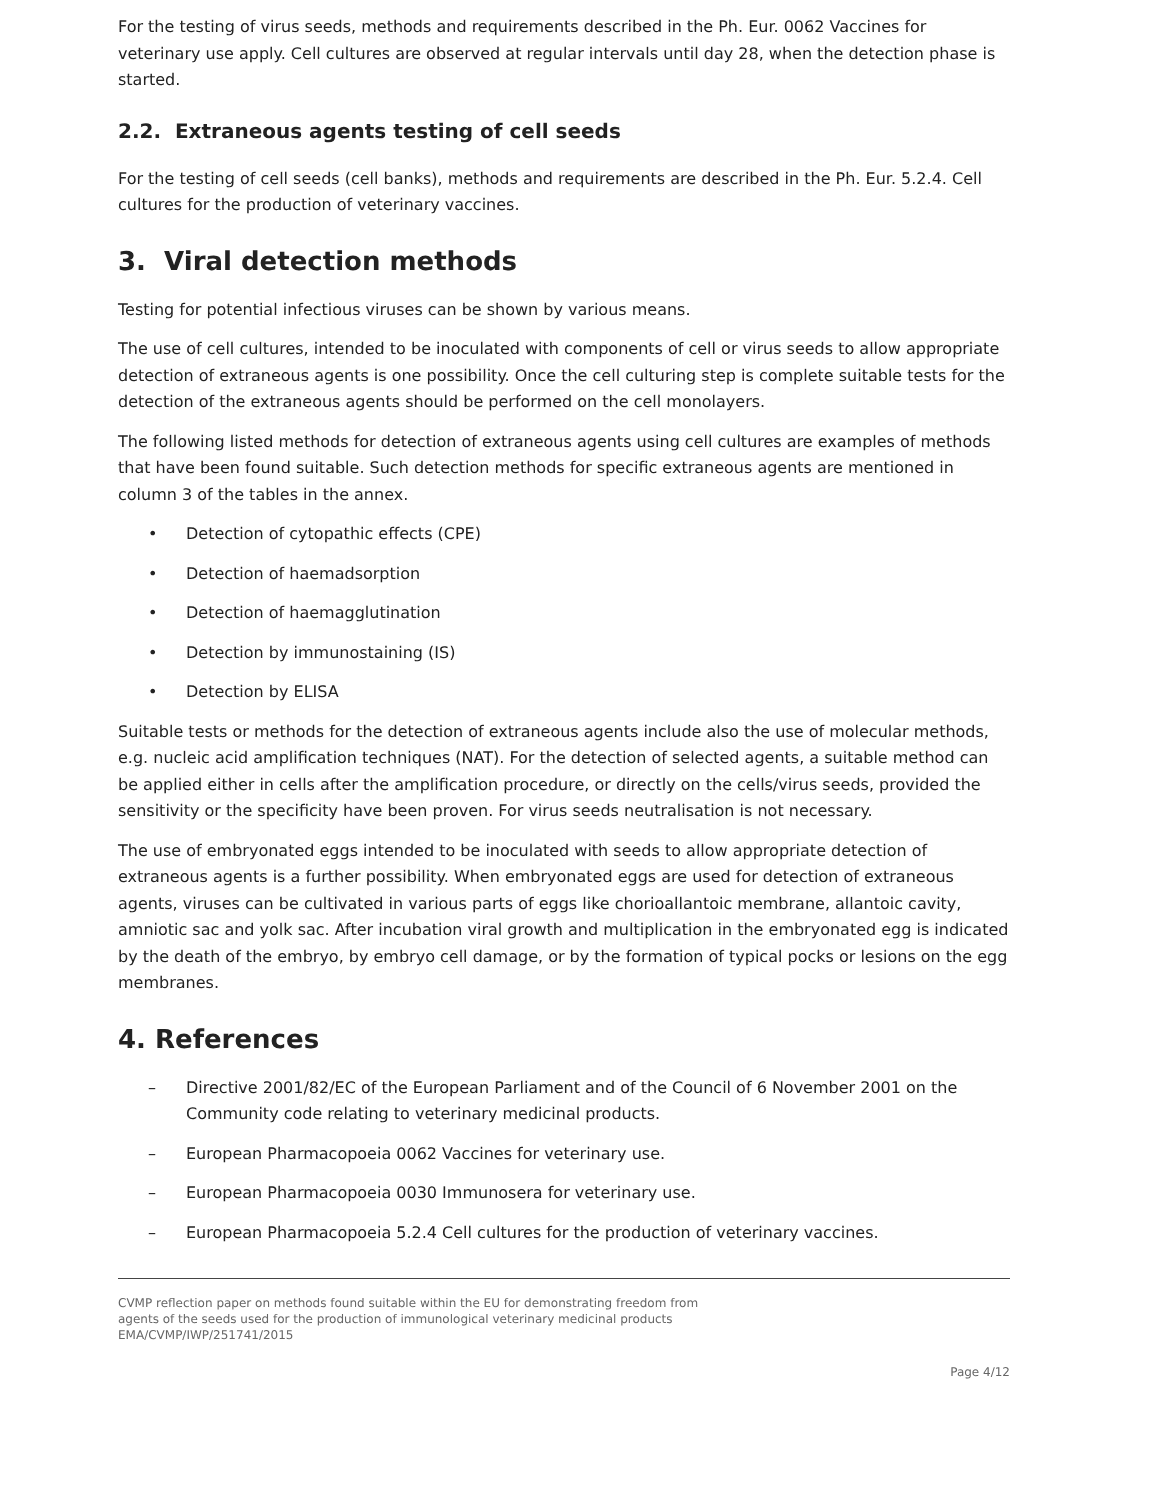For the testing of virus seeds, methods and requirements described in the Ph. Eur. 0062 Vaccines for veterinary use apply. Cell cultures are observed at regular intervals until day 28, when the detection phase is started.
2.2. Extraneous agents testing of cell seeds
For the testing of cell seeds (cell banks), methods and requirements are described in the Ph. Eur. 5.2.4. Cell cultures for the production of veterinary vaccines.
3. Viral detection methods
Testing for potential infectious viruses can be shown by various means.
The use of cell cultures, intended to be inoculated with components of cell or virus seeds to allow appropriate detection of extraneous agents is one possibility. Once the cell culturing step is complete suitable tests for the detection of the extraneous agents should be performed on the cell monolayers.
The following listed methods for detection of extraneous agents using cell cultures are examples of methods that have been found suitable. Such detection methods for specific extraneous agents are mentioned in column 3 of the tables in the annex.
• Detection of cytopathic effects (CPE)
• Detection of haemadsorption
• Detection of haemagglutination
• Detection by immunostaining (IS)
• Detection by ELISA
Suitable tests or methods for the detection of extraneous agents include also the use of molecular methods, e.g. nucleic acid amplification techniques (NAT). For the detection of selected agents, a suitable method can be applied either in cells after the amplification procedure, or directly on the cells/virus seeds, provided the sensitivity or the specificity have been proven. For virus seeds neutralisation is not necessary.
The use of embryonated eggs intended to be inoculated with seeds to allow appropriate detection of extraneous agents is a further possibility. When embryonated eggs are used for detection of extraneous agents, viruses can be cultivated in various parts of eggs like chorioallantoic membrane, allantoic cavity, amniotic sac and yolk sac. After incubation viral growth and multiplication in the embryonated egg is indicated by the death of the embryo, by embryo cell damage, or by the formation of typical pocks or lesions on the egg membranes.
4. References
– Directive 2001/82/EC of the European Parliament and of the Council of 6 November 2001 on the Community code relating to veterinary medicinal products.
– European Pharmacopoeia 0062 Vaccines for veterinary use.
– European Pharmacopoeia 0030 Immunosera for veterinary use.
– European Pharmacopoeia 5.2.4 Cell cultures for the production of veterinary vaccines.
CVMP reflection paper on methods found suitable within the EU for demonstrating freedom from
agents of the seeds used for the production of immunological veterinary medicinal products
EMA/CVMP/IWP/251741/2015
Page 4/12